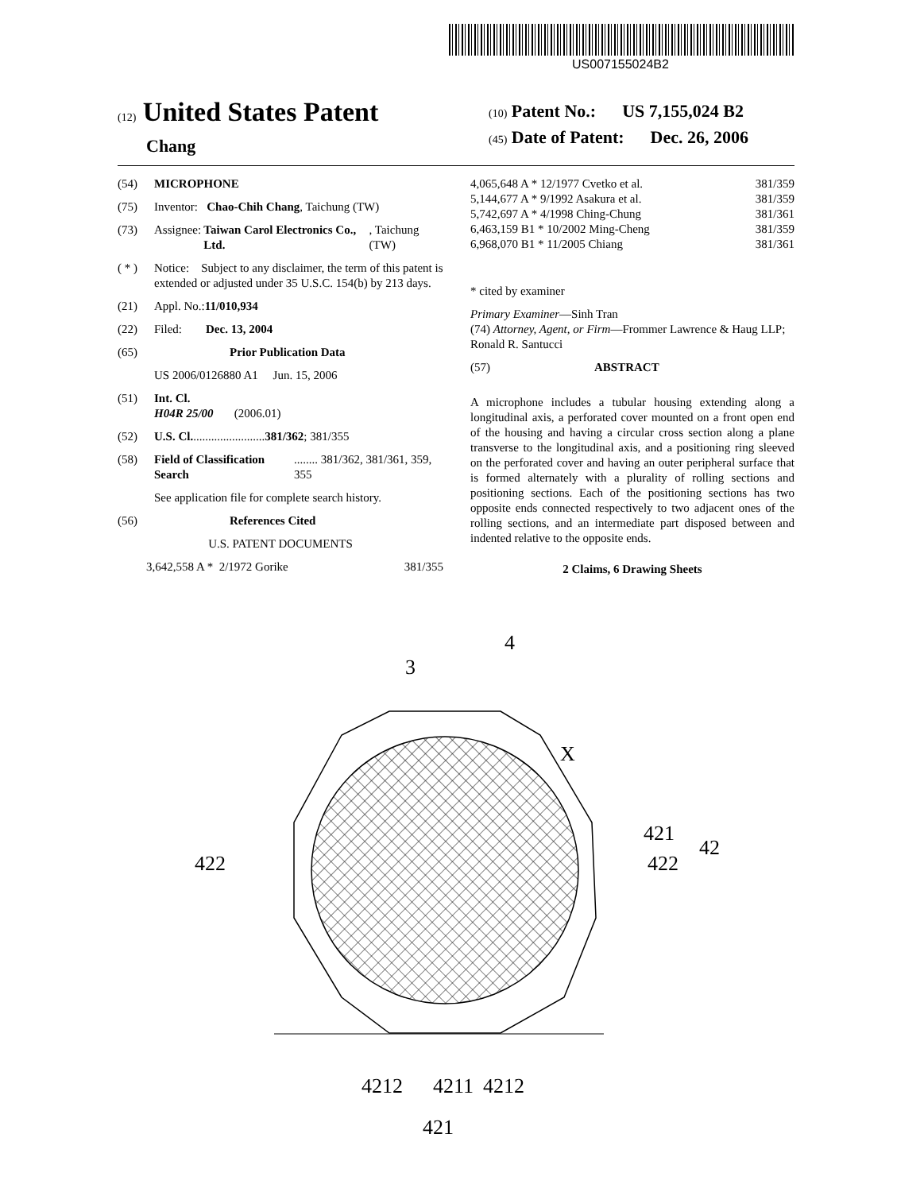US007155024B2
(12) United States Patent
Chang
(10) Patent No.: US 7,155,024 B2
(45) Date of Patent: Dec. 26, 2006
(54) MICROPHONE
(75) Inventor: Chao-Chih Chang, Taichung (TW)
(73) Assignee: Taiwan Carol Electronics Co., Ltd., Taichung (TW)
( * ) Notice: Subject to any disclaimer, the term of this patent is extended or adjusted under 35 U.S.C. 154(b) by 213 days.
(21) Appl. No.: 11/010,934
(22) Filed: Dec. 13, 2004
(65) Prior Publication Data
US 2006/0126880 A1 Jun. 15, 2006
(51) Int. Cl.
H04R 25/00 (2006.01)
(52) U.S. Cl. ........................ 381/362; 381/355
(58) Field of Classification Search ........ 381/362, 381/361, 359, 355
See application file for complete search history.
(56) References Cited
U.S. PATENT DOCUMENTS
3,642,558 A * 2/1972 Gorike 381/355
4,065,648 A * 12/1977 Cvetko et al. 381/359
5,144,677 A * 9/1992 Asakura et al. 381/359
5,742,697 A * 4/1998 Ching-Chung 381/361
6,463,159 B1 * 10/2002 Ming-Cheng 381/359
6,968,070 B1 * 11/2005 Chiang 381/361
* cited by examiner
Primary Examiner—Sinh Tran
(74) Attorney, Agent, or Firm—Frommer Lawrence & Haug LLP; Ronald R. Santucci
(57) ABSTRACT
A microphone includes a tubular housing extending along a longitudinal axis, a perforated cover mounted on a front open end of the housing and having a circular cross section along a plane transverse to the longitudinal axis, and a positioning ring sleeved on the perforated cover and having an outer peripheral surface that is formed alternately with a plurality of rolling sections and positioning sections. Each of the positioning sections has two opposite ends connected respectively to two adjacent ones of the rolling sections, and an intermediate part disposed between and indented relative to the opposite ends.
2 Claims, 6 Drawing Sheets
3
4
X
421
422
42
422
4212
4211
4212
421